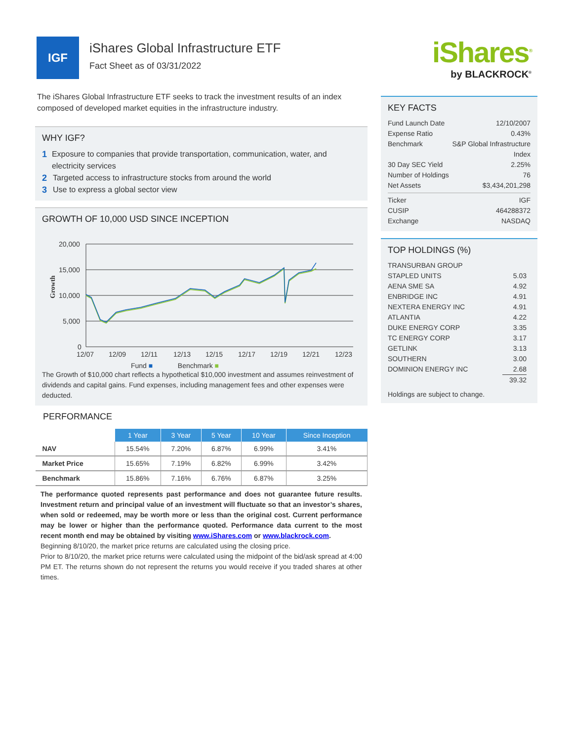IGF
iShares Global Infrastructure ETF
Fact Sheet as of 03/31/2022
iShares<sup>®</sup>
by BLACKROCK<sup>®</sup>
The iShares Global Infrastructure ETF seeks to track the investment results of an index composed of developed market equities in the infrastructure industry.
WHY IGF?
1 Exposure to companies that provide transportation, communication, water, and electricity services
2 Targeted access to infrastructure stocks from around the world
3 Use to express a global sector view
GROWTH OF 10,000 USD SINCE INCEPTION
Growth
20,000
15,000
10,000
5,000
0
12/07
12/09
12/11
12/13
12/15
12/17
12/19
12/21
12/23
Fund ■ Benchmark ■
The Growth of $10,000 chart reflects a hypothetical $10,000 investment and assumes reinvestment of dividends and capital gains. Fund expenses, including management fees and other expenses were deducted.
PERFORMANCE
| | 1 Year | 3 Year | 5 Year | 10 Year | Since Inception |
| --- | --- | --- | --- | --- | --- |
| NAV | 15.54% | 7.20% | 6.87% | 6.99% | 3.41% |
| Market Price | 15.65% | 7.19% | 6.82% | 6.99% | 3.42% |
| Benchmark | 15.86% | 7.16% | 6.76% | 6.87% | 3.25% |
The performance quoted represents past performance and does not guarantee future results. Investment return and principal value of an investment will fluctuate so that an investor’s shares, when sold or redeemed, may be worth more or less than the original cost. Current performance may be lower or higher than the performance quoted. Performance data current to the most recent month end may be obtained by visiting www.iShares.com or www.blackrock.com.
Beginning 8/10/20, the market price returns are calculated using the closing price.
Prior to 8/10/20, the market price returns were calculated using the midpoint of the bid/ask spread at 4:00 PM ET. The returns shown do not represent the returns you would receive if you traded shares at other times.
KEY FACTS
Fund Launch Date 12/10/2007
Expense Ratio 0.43%
Benchmark S&P Global Infrastructure
Index
30 Day SEC Yield 2.25%
Number of Holdings 76
Net Assets $3,434,201,298
Ticker IGF
CUSIP 464288372
Exchange NASDAQ
TOP HOLDINGS (%)
TRANSURBAN GROUP
STAPLED UNITS
5.03
AENA SME SA 4.92
ENBRIDGE INC 4.91
NEXTERA ENERGY INC 4.91
ATLANTIA 4.22
DUKE ENERGY CORP 3.35
TC ENERGY CORP 3.17
GETLINK 3.13
SOUTHERN 3.00
DOMINION ENERGY INC 2.68
39.32
Holdings are subject to change.